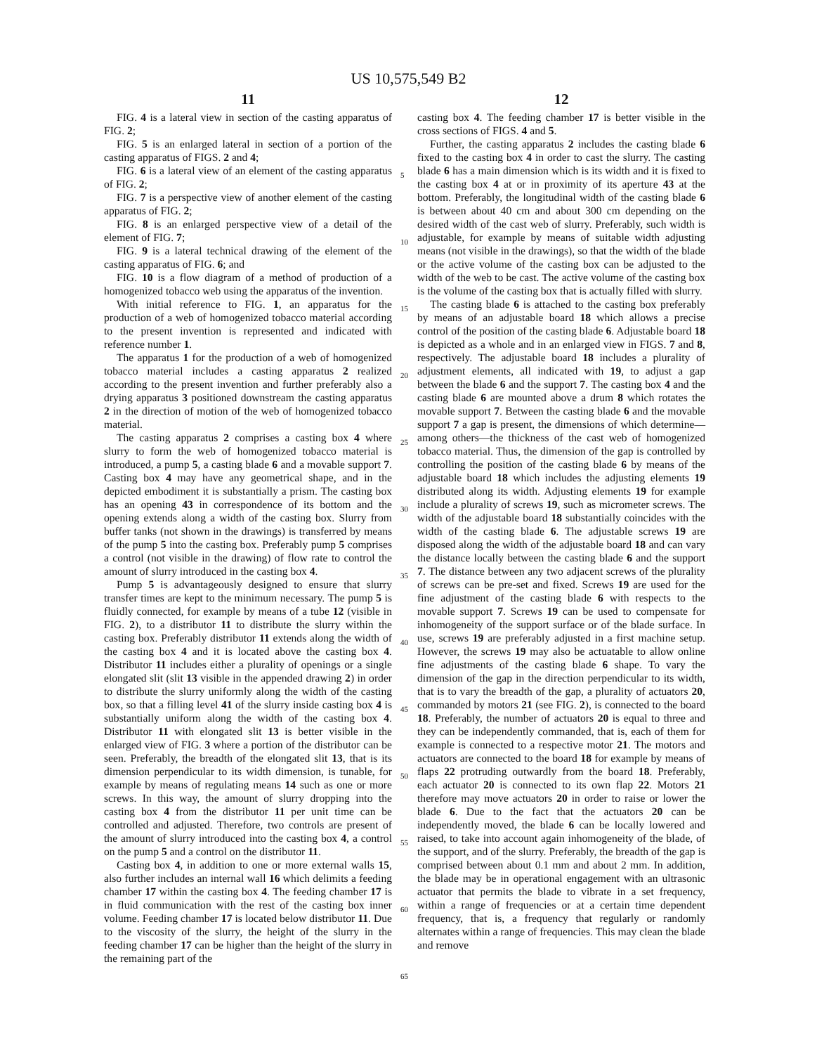US 10,575,549 B2
11
FIG. 4 is a lateral view in section of the casting apparatus of FIG. 2;
FIG. 5 is an enlarged lateral in section of a portion of the casting apparatus of FIGS. 2 and 4;
FIG. 6 is a lateral view of an element of the casting apparatus of FIG. 2;
FIG. 7 is a perspective view of another element of the casting apparatus of FIG. 2;
FIG. 8 is an enlarged perspective view of a detail of the element of FIG. 7;
FIG. 9 is a lateral technical drawing of the element of the casting apparatus of FIG. 6; and
FIG. 10 is a flow diagram of a method of production of a homogenized tobacco web using the apparatus of the invention.
With initial reference to FIG. 1, an apparatus for the production of a web of homogenized tobacco material according to the present invention is represented and indicated with reference number 1.
The apparatus 1 for the production of a web of homogenized tobacco material includes a casting apparatus 2 realized according to the present invention and further preferably also a drying apparatus 3 positioned downstream the casting apparatus 2 in the direction of motion of the web of homogenized tobacco material.
The casting apparatus 2 comprises a casting box 4 where slurry to form the web of homogenized tobacco material is introduced, a pump 5, a casting blade 6 and a movable support 7. Casting box 4 may have any geometrical shape, and in the depicted embodiment it is substantially a prism. The casting box has an opening 43 in correspondence of its bottom and the opening extends along a width of the casting box. Slurry from buffer tanks (not shown in the drawings) is transferred by means of the pump 5 into the casting box. Preferably pump 5 comprises a control (not visible in the drawing) of flow rate to control the amount of slurry introduced in the casting box 4.
Pump 5 is advantageously designed to ensure that slurry transfer times are kept to the minimum necessary. The pump 5 is fluidly connected, for example by means of a tube 12 (visible in FIG. 2), to a distributor 11 to distribute the slurry within the casting box. Preferably distributor 11 extends along the width of the casting box 4 and it is located above the casting box 4. Distributor 11 includes either a plurality of openings or a single elongated slit (slit 13 visible in the appended drawing 2) in order to distribute the slurry uniformly along the width of the casting box, so that a filling level 41 of the slurry inside casting box 4 is substantially uniform along the width of the casting box 4. Distributor 11 with elongated slit 13 is better visible in the enlarged view of FIG. 3 where a portion of the distributor can be seen. Preferably, the breadth of the elongated slit 13, that is its dimension perpendicular to its width dimension, is tunable, for example by means of regulating means 14 such as one or more screws. In this way, the amount of slurry dropping into the casting box 4 from the distributor 11 per unit time can be controlled and adjusted. Therefore, two controls are present of the amount of slurry introduced into the casting box 4, a control on the pump 5 and a control on the distributor 11.
Casting box 4, in addition to one or more external walls 15, also further includes an internal wall 16 which delimits a feeding chamber 17 within the casting box 4. The feeding chamber 17 is in fluid communication with the rest of the casting box inner volume. Feeding chamber 17 is located below distributor 11. Due to the viscosity of the slurry, the height of the slurry in the feeding chamber 17 can be higher than the height of the slurry in the remaining part of the
12
casting box 4. The feeding chamber 17 is better visible in the cross sections of FIGS. 4 and 5.
Further, the casting apparatus 2 includes the casting blade 6 fixed to the casting box 4 in order to cast the slurry. The casting blade 6 has a main dimension which is its width and it is fixed to the casting box 4 at or in proximity of its aperture 43 at the bottom. Preferably, the longitudinal width of the casting blade 6 is between about 40 cm and about 300 cm depending on the desired width of the cast web of slurry. Preferably, such width is adjustable, for example by means of suitable width adjusting means (not visible in the drawings), so that the width of the blade or the active volume of the casting box can be adjusted to the width of the web to be cast. The active volume of the casting box is the volume of the casting box that is actually filled with slurry.
The casting blade 6 is attached to the casting box preferably by means of an adjustable board 18 which allows a precise control of the position of the casting blade 6. Adjustable board 18 is depicted as a whole and in an enlarged view in FIGS. 7 and 8, respectively. The adjustable board 18 includes a plurality of adjustment elements, all indicated with 19, to adjust a gap between the blade 6 and the support 7. The casting box 4 and the casting blade 6 are mounted above a drum 8 which rotates the movable support 7. Between the casting blade 6 and the movable support 7 a gap is present, the dimensions of which determine—among others—the thickness of the cast web of homogenized tobacco material. Thus, the dimension of the gap is controlled by controlling the position of the casting blade 6 by means of the adjustable board 18 which includes the adjusting elements 19 distributed along its width. Adjusting elements 19 for example include a plurality of screws 19, such as micrometer screws. The width of the adjustable board 18 substantially coincides with the width of the casting blade 6. The adjustable screws 19 are disposed along the width of the adjustable board 18 and can vary the distance locally between the casting blade 6 and the support 7. The distance between any two adjacent screws of the plurality of screws can be pre-set and fixed. Screws 19 are used for the fine adjustment of the casting blade 6 with respects to the movable support 7. Screws 19 can be used to compensate for inhomogeneity of the support surface or of the blade surface. In use, screws 19 are preferably adjusted in a first machine setup. However, the screws 19 may also be actuatable to allow online fine adjustments of the casting blade 6 shape. To vary the dimension of the gap in the direction perpendicular to its width, that is to vary the breadth of the gap, a plurality of actuators 20, commanded by motors 21 (see FIG. 2), is connected to the board 18. Preferably, the number of actuators 20 is equal to three and they can be independently commanded, that is, each of them for example is connected to a respective motor 21. The motors and actuators are connected to the board 18 for example by means of flaps 22 protruding outwardly from the board 18. Preferably, each actuator 20 is connected to its own flap 22. Motors 21 therefore may move actuators 20 in order to raise or lower the blade 6. Due to the fact that the actuators 20 can be independently moved, the blade 6 can be locally lowered and raised, to take into account again inhomogeneity of the blade, of the support, and of the slurry. Preferably, the breadth of the gap is comprised between about 0.1 mm and about 2 mm. In addition, the blade may be in operational engagement with an ultrasonic actuator that permits the blade to vibrate in a set frequency, within a range of frequencies or at a certain time dependent frequency, that is, a frequency that regularly or randomly alternates within a range of frequencies. This may clean the blade and remove
5
10
15
20
25
30
35
40
45
50
55
60
65